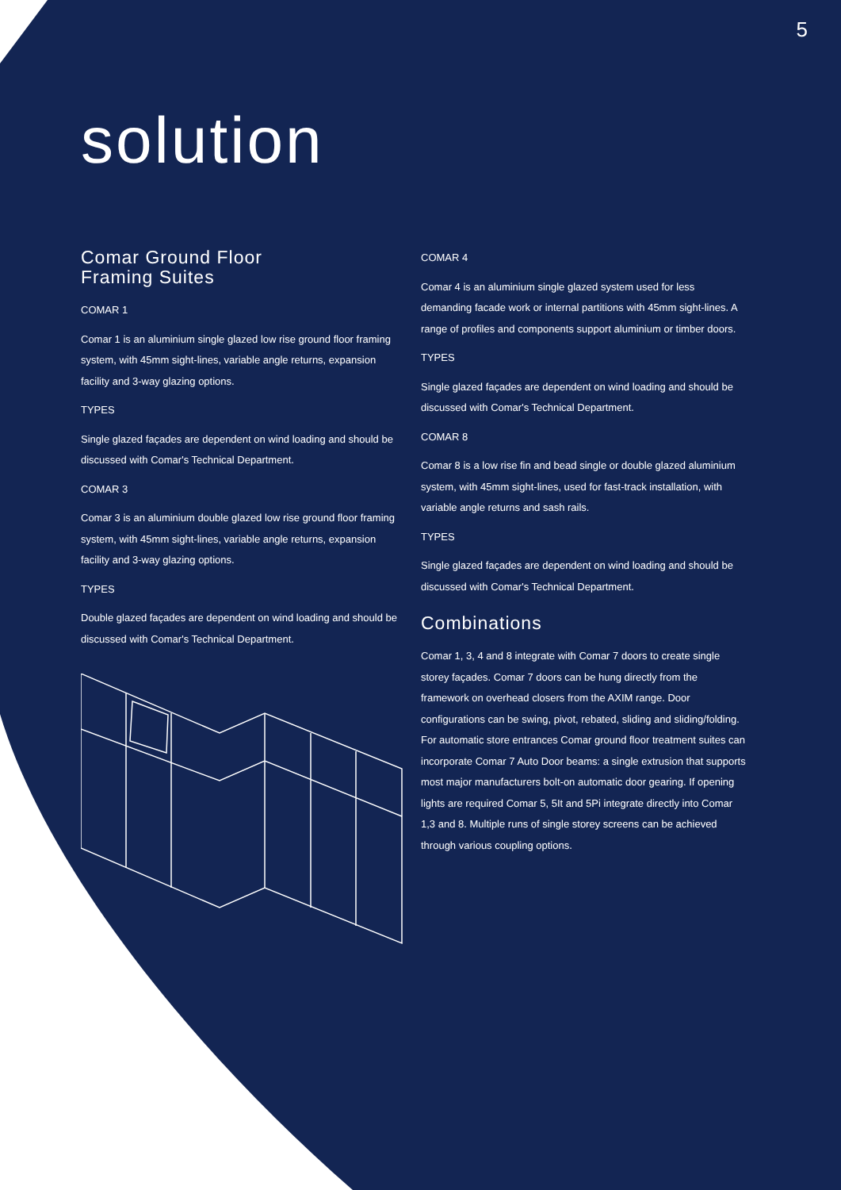5
solution
Comar Ground Floor
Framing Suites
COMAR 1
Comar 1 is an aluminium single glazed low rise ground floor framing system, with 45mm sight-lines, variable angle returns, expansion facility and 3-way glazing options.
TYPES
Single glazed façades are dependent on wind loading and should be discussed with Comar's Technical Department.
COMAR 3
Comar 3 is an aluminium double glazed low rise ground floor framing system, with 45mm sight-lines, variable angle returns, expansion facility and 3-way glazing options.
TYPES
Double glazed façades are dependent on wind loading and should be discussed with Comar's Technical Department.
COMAR 4
Comar 4 is an aluminium single glazed system used for less demanding facade work or internal partitions with 45mm sight-lines. A range of profiles and components support aluminium or timber doors.
TYPES
Single glazed façades are dependent on wind loading and should be discussed with Comar's Technical Department.
COMAR 8
Comar 8 is a low rise fin and bead single or double glazed aluminium system, with 45mm sight-lines, used for fast-track installation, with variable angle returns and sash rails.
TYPES
Single glazed façades are dependent on wind loading and should be discussed with Comar's Technical Department.
Combinations
Comar 1, 3, 4 and 8 integrate with Comar 7 doors to create single storey façades. Comar 7 doors can be hung directly from the framework on overhead closers from the AXIM range. Door configurations can be swing, pivot, rebated, sliding and sliding/folding. For automatic store entrances Comar ground floor treatment suites can incorporate Comar 7 Auto Door beams: a single extrusion that supports most major manufacturers bolt-on automatic door gearing. If opening lights are required Comar 5, 5It and 5Pi integrate directly into Comar 1,3 and 8. Multiple runs of single storey screens can be achieved through various coupling options.